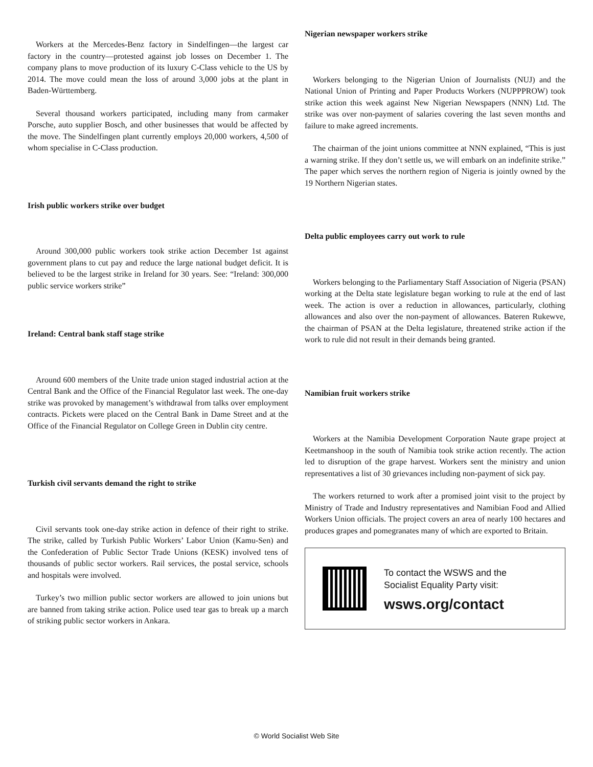Workers at the Mercedes-Benz factory in Sindelfingen—the largest car factory in the country—protested against job losses on December 1. The company plans to move production of its luxury C-Class vehicle to the US by 2014. The move could mean the loss of around 3,000 jobs at the plant in Baden-Württemberg.
Several thousand workers participated, including many from carmaker Porsche, auto supplier Bosch, and other businesses that would be affected by the move. The Sindelfingen plant currently employs 20,000 workers, 4,500 of whom specialise in C-Class production.
Irish public workers strike over budget
Around 300,000 public workers took strike action December 1st against government plans to cut pay and reduce the large national budget deficit. It is believed to be the largest strike in Ireland for 30 years. See: “Ireland: 300,000 public service workers strike”
Ireland: Central bank staff stage strike
Around 600 members of the Unite trade union staged industrial action at the Central Bank and the Office of the Financial Regulator last week. The one-day strike was provoked by management’s withdrawal from talks over employment contracts. Pickets were placed on the Central Bank in Dame Street and at the Office of the Financial Regulator on College Green in Dublin city centre.
Turkish civil servants demand the right to strike
Civil servants took one-day strike action in defence of their right to strike. The strike, called by Turkish Public Workers’ Labor Union (Kamu-Sen) and the Confederation of Public Sector Trade Unions (KESK) involved tens of thousands of public sector workers. Rail services, the postal service, schools and hospitals were involved.
Turkey’s two million public sector workers are allowed to join unions but are banned from taking strike action. Police used tear gas to break up a march of striking public sector workers in Ankara.
Nigerian newspaper workers strike
Workers belonging to the Nigerian Union of Journalists (NUJ) and the National Union of Printing and Paper Products Workers (NUPPPROW) took strike action this week against New Nigerian Newspapers (NNN) Ltd. The strike was over non-payment of salaries covering the last seven months and failure to make agreed increments.
The chairman of the joint unions committee at NNN explained, “This is just a warning strike. If they don’t settle us, we will embark on an indefinite strike.” The paper which serves the northern region of Nigeria is jointly owned by the 19 Northern Nigerian states.
Delta public employees carry out work to rule
Workers belonging to the Parliamentary Staff Association of Nigeria (PSAN) working at the Delta state legislature began working to rule at the end of last week. The action is over a reduction in allowances, particularly, clothing allowances and also over the non-payment of allowances. Bateren Rukewve, the chairman of PSAN at the Delta legislature, threatened strike action if the work to rule did not result in their demands being granted.
Namibian fruit workers strike
Workers at the Namibia Development Corporation Naute grape project at Keetmanshoop in the south of Namibia took strike action recently. The action led to disruption of the grape harvest. Workers sent the ministry and union representatives a list of 30 grievances including non-payment of sick pay.
The workers returned to work after a promised joint visit to the project by Ministry of Trade and Industry representatives and Namibian Food and Allied Workers Union officials. The project covers an area of nearly 100 hectares and produces grapes and pomegranates many of which are exported to Britain.
To contact the WSWS and the
Socialist Equality Party visit:
wsws.org/contact
© World Socialist Web Site